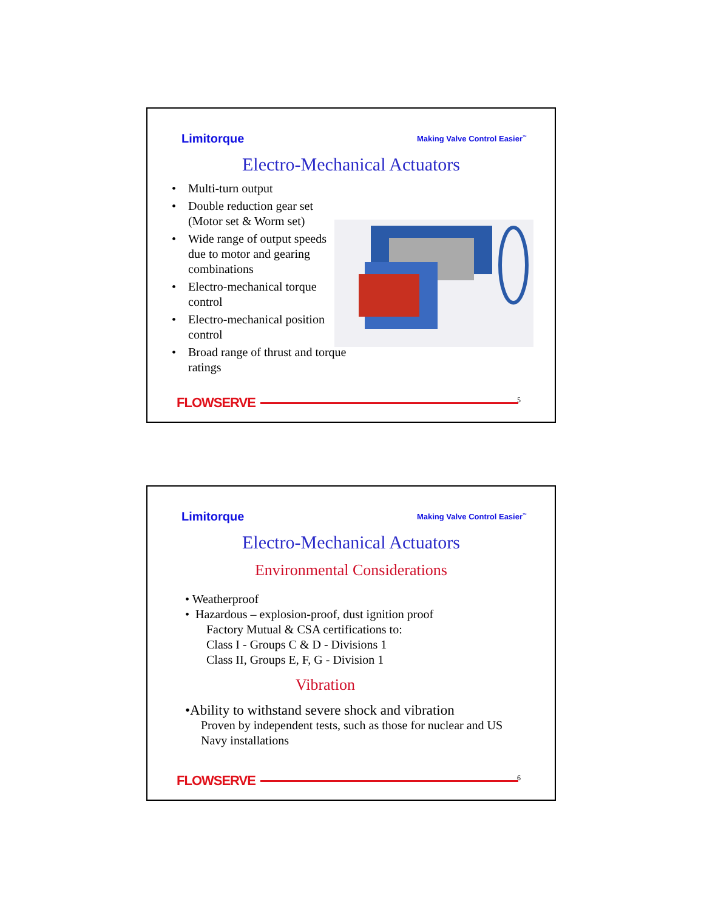Limitorque Making Valve Control Easier<sup>™</sup>
Electro-Mechanical Actuators
• Multi-turn output
• Double reduction gear set
(Motor set & Worm set)
• Wide range of output speeds
due to motor and gearing
combinations
• Electro-mechanical torque
control
• Electro-mechanical position
control
• Broad range of thrust and torque
ratings
FLOWSERVE 5
Limitorque Making Valve Control Easier<sup>™</sup>
Electro-Mechanical Actuators
Environmental Considerations
• Weatherproof
• Hazardous – explosion-proof, dust ignition proof
Factory Mutual & CSA certifications to:
Class I - Groups C & D - Divisions 1
Class II, Groups E, F, G - Division 1
Vibration
•Ability to withstand severe shock and vibration
Proven by independent tests, such as those for nuclear and US
Navy installations
FLOWSERVE 6